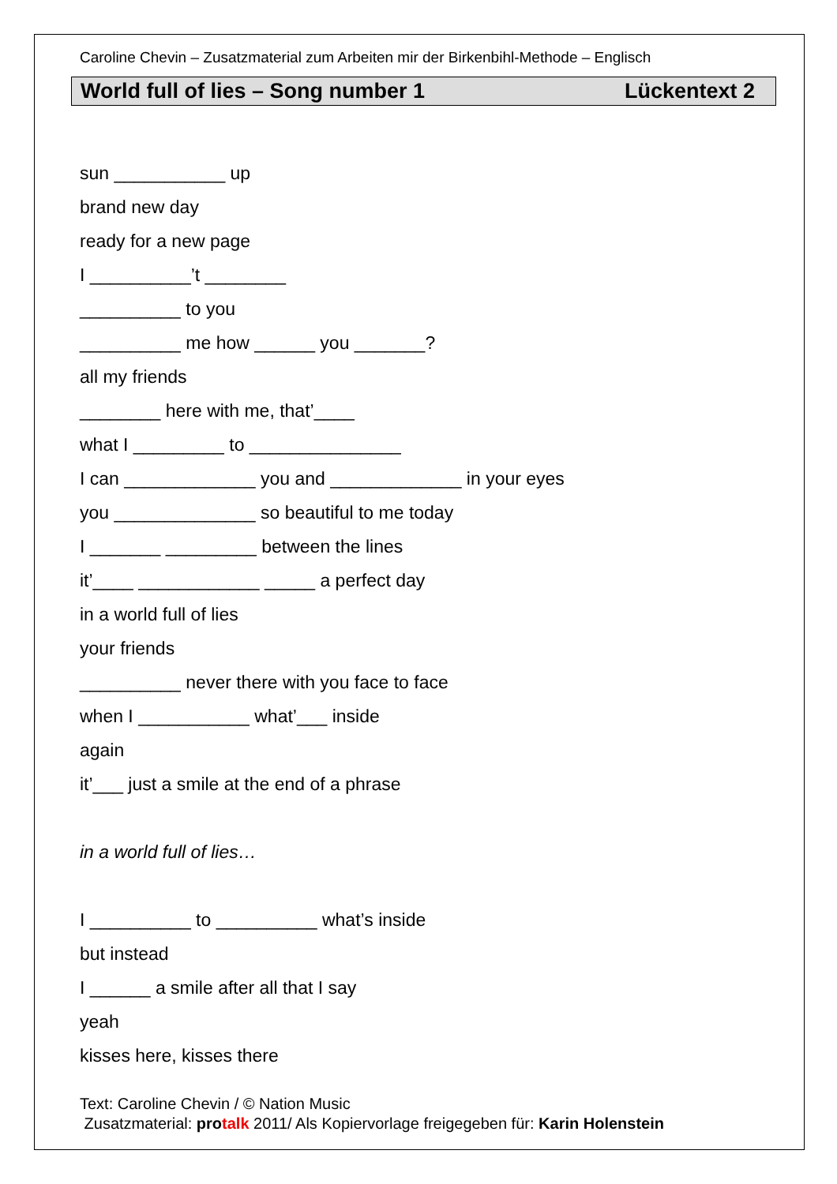Caroline Chevin – Zusatzmaterial zum Arbeiten mir der Birkenbihl-Methode – Englisch
World full of lies – Song number 1 Lückentext 2
sun ___________ up
brand new day
ready for a new page
I __________’t ________
__________ to you
__________ me how ______ you _______?
all my friends
________ here with me, that’____
what I _________ to _______________
I can _____________ you and _____________ in your eyes
you ______________ so beautiful to me today
I _______ _________ between the lines
it’____ ____________ _____ a perfect day
in a world full of lies
your friends
__________ never there with you face to face
when I ___________ what’___ inside
again
it’___ just a smile at the end of a phrase
in a world full of lies…
I __________ to __________ what’s inside
but instead
I ______ a smile after all that I say
yeah
kisses here, kisses there
Text: Caroline Chevin / © Nation Music
Zusatzmaterial: protalk 2011/ Als Kopiervorlage freigegeben für: Karin Holenstein